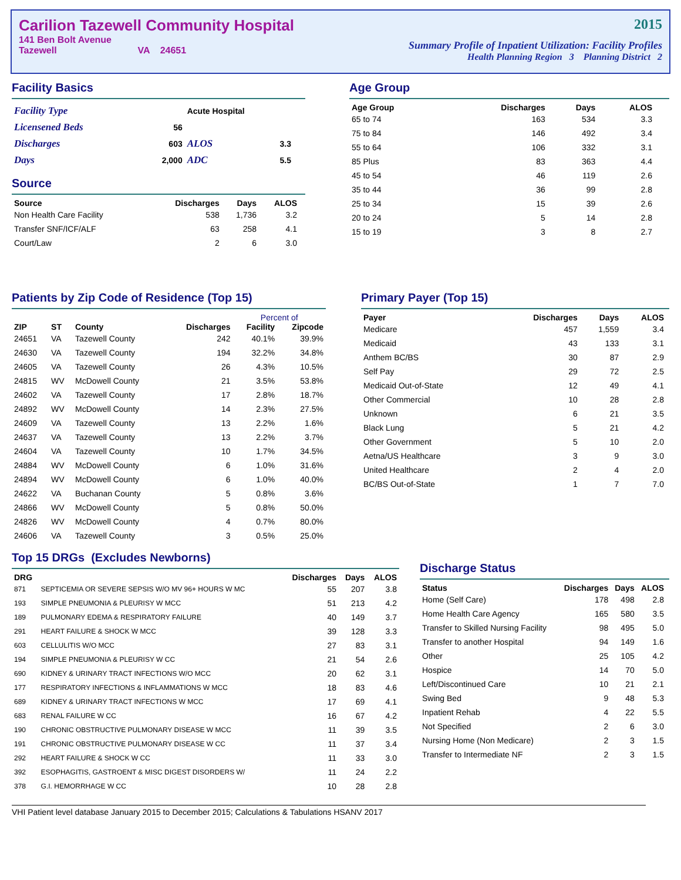Carilion Tazewell Community Hospital
141 Ben Bolt Avenue
Tazewell VA 24651
2015
Summary Profile of Inpatient Utilization: Facility Profiles
Health Planning Region 3 Planning District 2
Facility Basics
| Facility Type | | Acute Hospital | |
| Licensened Beds | 56 | | |
| Discharges | 603 | ALOS | 3.3 |
| Days | 2,000 | ADC | 5.5 |
Source
| Source | Discharges | Days | ALOS |
| --- | --- | --- | --- |
| Non Health Care Facility | 538 | 1,736 | 3.2 |
| Transfer SNF/ICF/ALF | 63 | 258 | 4.1 |
| Court/Law | 2 | 6 | 3.0 |
Age Group
| Age Group | Discharges | Days | ALOS |
| --- | --- | --- | --- |
| 65 to 74 | 163 | 534 | 3.3 |
| 75 to 84 | 146 | 492 | 3.4 |
| 55 to 64 | 106 | 332 | 3.1 |
| 85 Plus | 83 | 363 | 4.4 |
| 45 to 54 | 46 | 119 | 2.6 |
| 35 to 44 | 36 | 99 | 2.8 |
| 25 to 34 | 15 | 39 | 2.6 |
| 20 to 24 | 5 | 14 | 2.8 |
| 15 to 19 | 3 | 8 | 2.7 |
Patients by Zip Code of Residence (Top 15)
| | | | | Percent of | |
| --- | --- | --- | --- | --- | --- |
| ZIP | ST | County | Discharges | Facility | Zipcode |
| 24651 | VA | Tazewell County | 242 | 40.1% | 39.9% |
| 24630 | VA | Tazewell County | 194 | 32.2% | 34.8% |
| 24605 | VA | Tazewell County | 26 | 4.3% | 10.5% |
| 24815 | WV | McDowell County | 21 | 3.5% | 53.8% |
| 24602 | VA | Tazewell County | 17 | 2.8% | 18.7% |
| 24892 | WV | McDowell County | 14 | 2.3% | 27.5% |
| 24609 | VA | Tazewell County | 13 | 2.2% | 1.6% |
| 24637 | VA | Tazewell County | 13 | 2.2% | 3.7% |
| 24604 | VA | Tazewell County | 10 | 1.7% | 34.5% |
| 24884 | WV | McDowell County | 6 | 1.0% | 31.6% |
| 24894 | WV | McDowell County | 6 | 1.0% | 40.0% |
| 24622 | VA | Buchanan County | 5 | 0.8% | 3.6% |
| 24866 | WV | McDowell County | 5 | 0.8% | 50.0% |
| 24826 | WV | McDowell County | 4 | 0.7% | 80.0% |
| 24606 | VA | Tazewell County | 3 | 0.5% | 25.0% |
Primary Payer (Top 15)
| Payer | Discharges | Days | ALOS |
| --- | --- | --- | --- |
| Medicare | 457 | 1,559 | 3.4 |
| Medicaid | 43 | 133 | 3.1 |
| Anthem BC/BS | 30 | 87 | 2.9 |
| Self Pay | 29 | 72 | 2.5 |
| Medicaid Out-of-State | 12 | 49 | 4.1 |
| Other Commercial | 10 | 28 | 2.8 |
| Unknown | 6 | 21 | 3.5 |
| Black Lung | 5 | 21 | 4.2 |
| Other Government | 5 | 10 | 2.0 |
| Aetna/US Healthcare | 3 | 9 | 3.0 |
| United Healthcare | 2 | 4 | 2.0 |
| BC/BS Out-of-State | 1 | 7 | 7.0 |
Top 15 DRGs (Excludes Newborns)
| DRG | | Discharges | Days | ALOS |
| --- | --- | --- | --- | --- |
| 871 | SEPTICEMIA OR SEVERE SEPSIS W/O MV 96+ HOURS W MC | 55 | 207 | 3.8 |
| 193 | SIMPLE PNEUMONIA & PLEURISY W MCC | 51 | 213 | 4.2 |
| 189 | PULMONARY EDEMA & RESPIRATORY FAILURE | 40 | 149 | 3.7 |
| 291 | HEART FAILURE & SHOCK W MCC | 39 | 128 | 3.3 |
| 603 | CELLULITIS W/O MCC | 27 | 83 | 3.1 |
| 194 | SIMPLE PNEUMONIA & PLEURISY W CC | 21 | 54 | 2.6 |
| 690 | KIDNEY & URINARY TRACT INFECTIONS W/O MCC | 20 | 62 | 3.1 |
| 177 | RESPIRATORY INFECTIONS & INFLAMMATIONS W MCC | 18 | 83 | 4.6 |
| 689 | KIDNEY & URINARY TRACT INFECTIONS W MCC | 17 | 69 | 4.1 |
| 683 | RENAL FAILURE W CC | 16 | 67 | 4.2 |
| 190 | CHRONIC OBSTRUCTIVE PULMONARY DISEASE W MCC | 11 | 39 | 3.5 |
| 191 | CHRONIC OBSTRUCTIVE PULMONARY DISEASE W CC | 11 | 37 | 3.4 |
| 292 | HEART FAILURE & SHOCK W CC | 11 | 33 | 3.0 |
| 392 | ESOPHAGITIS, GASTROENT & MISC DIGEST DISORDERS W/ | 11 | 24 | 2.2 |
| 378 | G.I. HEMORRHAGE W CC | 10 | 28 | 2.8 |
Discharge Status
| Status | Discharges | Days | ALOS |
| --- | --- | --- | --- |
| Home (Self Care) | 178 | 498 | 2.8 |
| Home Health Care Agency | 165 | 580 | 3.5 |
| Transfer to Skilled Nursing Facility | 98 | 495 | 5.0 |
| Transfer to another Hospital | 94 | 149 | 1.6 |
| Other | 25 | 105 | 4.2 |
| Hospice | 14 | 70 | 5.0 |
| Left/Discontinued Care | 10 | 21 | 2.1 |
| Swing Bed | 9 | 48 | 5.3 |
| Inpatient Rehab | 4 | 22 | 5.5 |
| Not Specified | 2 | 6 | 3.0 |
| Nursing Home (Non Medicare) | 2 | 3 | 1.5 |
| Transfer to Intermediate NF | 2 | 3 | 1.5 |
VHI Patient level database January 2015 to December 2015; Calculations & Tabulations HSANV 2017